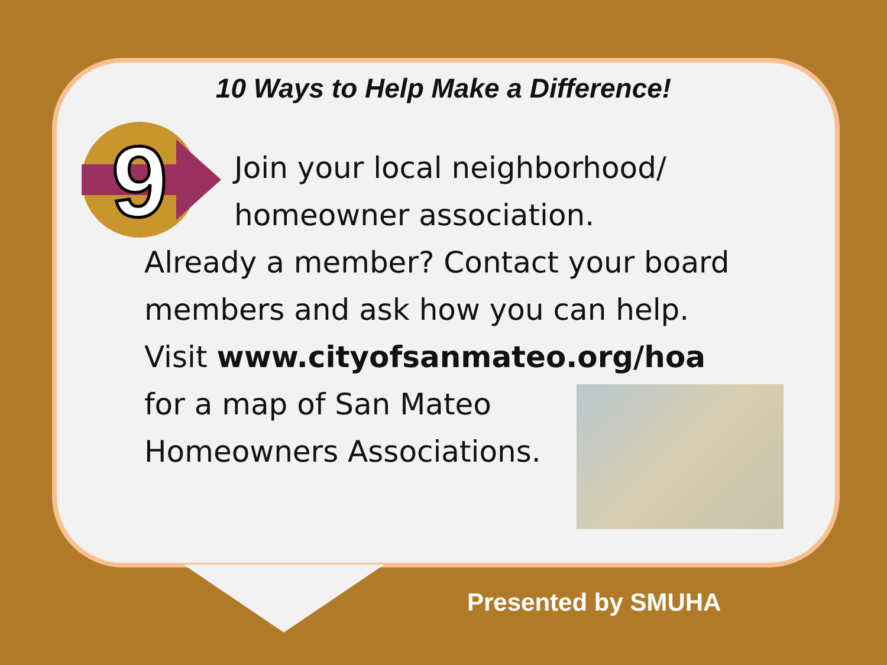10 Ways to Help Make a Difference!
9
Join your local neighborhood/
homeowner association.
Already a member? Contact your board
members and ask how you can help.
Visit www.cityofsanmateo.org/hoa
for a map of San Mateo
Homeowners Associations.
Presented by SMUHA